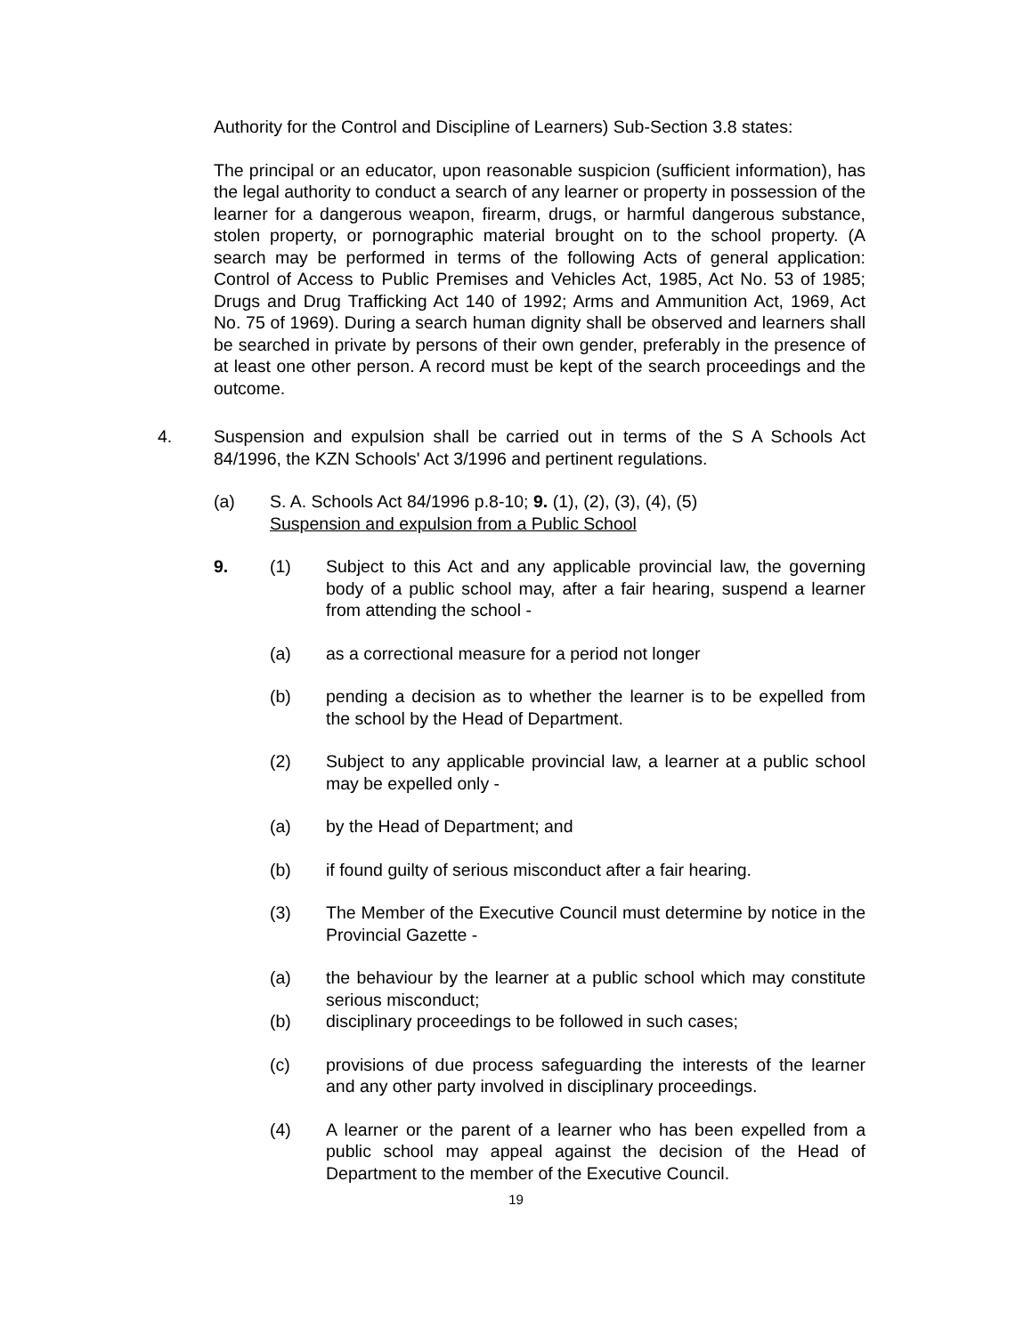Authority for the Control and Discipline of Learners) Sub-Section 3.8 states:
The principal or an educator, upon reasonable suspicion (sufficient information), has the legal authority to conduct a search of any learner or property in possession of the learner for a dangerous weapon, firearm, drugs, or harmful dangerous substance, stolen property, or pornographic material brought on to the school property. (A search may be performed in terms of the following Acts of general application: Control of Access to Public Premises and Vehicles Act, 1985, Act No. 53 of 1985; Drugs and Drug Trafficking Act 140 of 1992; Arms and Ammunition Act, 1969, Act No. 75 of 1969). During a search human dignity shall be observed and learners shall be searched in private by persons of their own gender, preferably in the presence of at least one other person. A record must be kept of the search proceedings and the outcome.
4. Suspension and expulsion shall be carried out in terms of the S A Schools Act 84/1996, the KZN Schools' Act 3/1996 and pertinent regulations.
(a) S. A. Schools Act 84/1996 p.8-10; 9. (1), (2), (3), (4), (5)
Suspension and expulsion from a Public School
9. (1) Subject to this Act and any applicable provincial law, the governing body of a public school may, after a fair hearing, suspend a learner from attending the school -
(a) as a correctional measure for a period not longer
(b) pending a decision as to whether the learner is to be expelled from the school by the Head of Department.
(2) Subject to any applicable provincial law, a learner at a public school may be expelled only -
(a) by the Head of Department; and
(b) if found guilty of serious misconduct after a fair hearing.
(3) The Member of the Executive Council must determine by notice in the Provincial Gazette -
(a) the behaviour by the learner at a public school which may constitute serious misconduct;
(b) disciplinary proceedings to be followed in such cases;
(c) provisions of due process safeguarding the interests of the learner and any other party involved in disciplinary proceedings.
(4) A learner or the parent of a learner who has been expelled from a public school may appeal against the decision of the Head of Department to the member of the Executive Council.
19